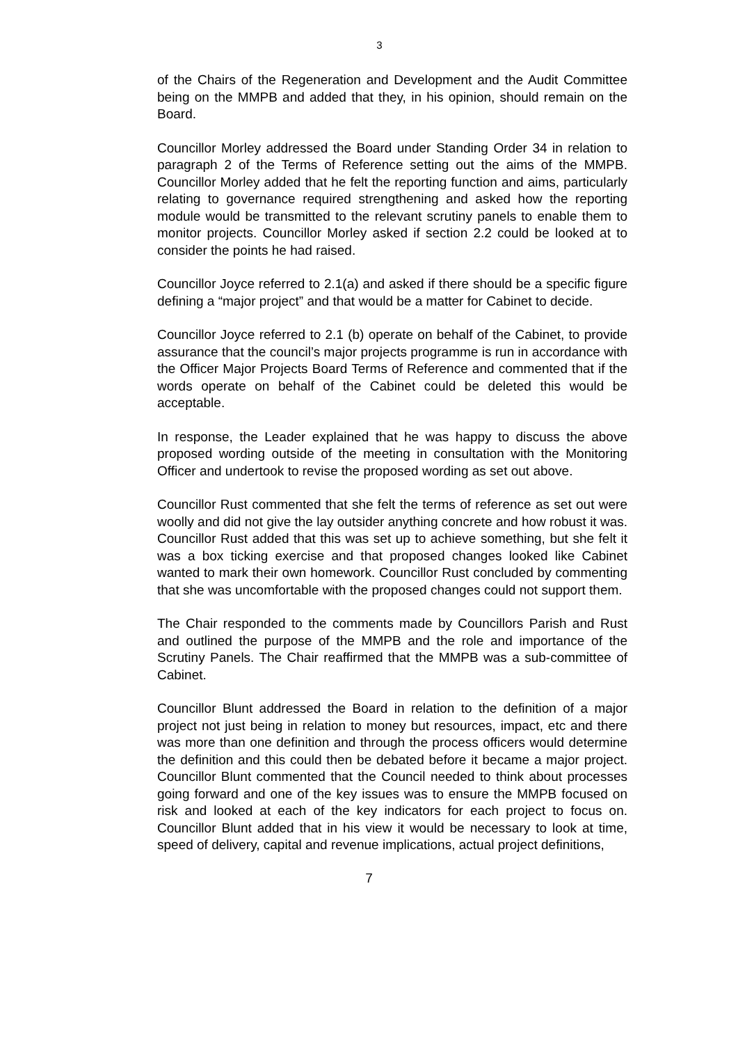3
of the Chairs of the Regeneration and Development and the Audit Committee being on the MMPB and added that they, in his opinion, should remain on the Board.
Councillor Morley addressed the Board under Standing Order 34 in relation to paragraph 2 of the Terms of Reference setting out the aims of the MMPB. Councillor Morley added that he felt the reporting function and aims, particularly relating to governance required strengthening and asked how the reporting module would be transmitted to the relevant scrutiny panels to enable them to monitor projects. Councillor Morley asked if section 2.2 could be looked at to consider the points he had raised.
Councillor Joyce referred to 2.1(a) and asked if there should be a specific figure defining a “major project” and that would be a matter for Cabinet to decide.
Councillor Joyce referred to 2.1 (b) operate on behalf of the Cabinet, to provide assurance that the council’s major projects programme is run in accordance with the Officer Major Projects Board Terms of Reference and commented that if the words operate on behalf of the Cabinet could be deleted this would be acceptable.
In response, the Leader explained that he was happy to discuss the above proposed wording outside of the meeting in consultation with the Monitoring Officer and undertook to revise the proposed wording as set out above.
Councillor Rust commented that she felt the terms of reference as set out were woolly and did not give the lay outsider anything concrete and how robust it was. Councillor Rust added that this was set up to achieve something, but she felt it was a box ticking exercise and that proposed changes looked like Cabinet wanted to mark their own homework. Councillor Rust concluded by commenting that she was uncomfortable with the proposed changes could not support them.
The Chair responded to the comments made by Councillors Parish and Rust and outlined the purpose of the MMPB and the role and importance of the Scrutiny Panels. The Chair reaffirmed that the MMPB was a sub-committee of Cabinet.
Councillor Blunt addressed the Board in relation to the definition of a major project not just being in relation to money but resources, impact, etc and there was more than one definition and through the process officers would determine the definition and this could then be debated before it became a major project. Councillor Blunt commented that the Council needed to think about processes going forward and one of the key issues was to ensure the MMPB focused on risk and looked at each of the key indicators for each project to focus on. Councillor Blunt added that in his view it would be necessary to look at time, speed of delivery, capital and revenue implications, actual project definitions,
7